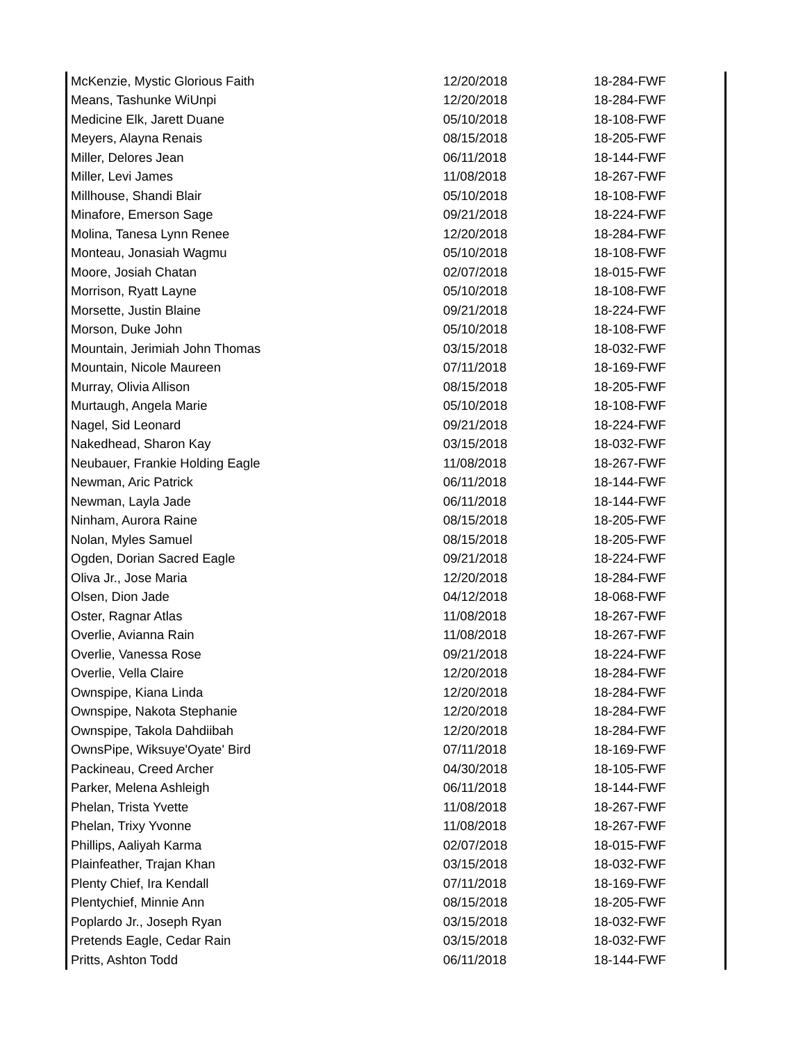| McKenzie, Mystic Glorious Faith | 12/20/2018 | 18-284-FWF |
| Means, Tashunke WiUnpi | 12/20/2018 | 18-284-FWF |
| Medicine Elk, Jarett Duane | 05/10/2018 | 18-108-FWF |
| Meyers, Alayna Renais | 08/15/2018 | 18-205-FWF |
| Miller, Delores Jean | 06/11/2018 | 18-144-FWF |
| Miller, Levi James | 11/08/2018 | 18-267-FWF |
| Millhouse, Shandi Blair | 05/10/2018 | 18-108-FWF |
| Minafore, Emerson Sage | 09/21/2018 | 18-224-FWF |
| Molina, Tanesa Lynn Renee | 12/20/2018 | 18-284-FWF |
| Monteau, Jonasiah Wagmu | 05/10/2018 | 18-108-FWF |
| Moore, Josiah Chatan | 02/07/2018 | 18-015-FWF |
| Morrison, Ryatt Layne | 05/10/2018 | 18-108-FWF |
| Morsette, Justin Blaine | 09/21/2018 | 18-224-FWF |
| Morson, Duke John | 05/10/2018 | 18-108-FWF |
| Mountain, Jerimiah John Thomas | 03/15/2018 | 18-032-FWF |
| Mountain, Nicole Maureen | 07/11/2018 | 18-169-FWF |
| Murray, Olivia Allison | 08/15/2018 | 18-205-FWF |
| Murtaugh, Angela Marie | 05/10/2018 | 18-108-FWF |
| Nagel, Sid Leonard | 09/21/2018 | 18-224-FWF |
| Nakedhead, Sharon Kay | 03/15/2018 | 18-032-FWF |
| Neubauer, Frankie Holding Eagle | 11/08/2018 | 18-267-FWF |
| Newman, Aric Patrick | 06/11/2018 | 18-144-FWF |
| Newman, Layla Jade | 06/11/2018 | 18-144-FWF |
| Ninham, Aurora Raine | 08/15/2018 | 18-205-FWF |
| Nolan, Myles Samuel | 08/15/2018 | 18-205-FWF |
| Ogden, Dorian Sacred Eagle | 09/21/2018 | 18-224-FWF |
| Oliva Jr., Jose Maria | 12/20/2018 | 18-284-FWF |
| Olsen, Dion Jade | 04/12/2018 | 18-068-FWF |
| Oster, Ragnar Atlas | 11/08/2018 | 18-267-FWF |
| Overlie, Avianna Rain | 11/08/2018 | 18-267-FWF |
| Overlie, Vanessa Rose | 09/21/2018 | 18-224-FWF |
| Overlie, Vella Claire | 12/20/2018 | 18-284-FWF |
| Ownspipe, Kiana Linda | 12/20/2018 | 18-284-FWF |
| Ownspipe, Nakota Stephanie | 12/20/2018 | 18-284-FWF |
| Ownspipe, Takola Dahdiibah | 12/20/2018 | 18-284-FWF |
| OwnsPipe, Wiksuye'Oyate' Bird | 07/11/2018 | 18-169-FWF |
| Packineau, Creed Archer | 04/30/2018 | 18-105-FWF |
| Parker, Melena Ashleigh | 06/11/2018 | 18-144-FWF |
| Phelan, Trista Yvette | 11/08/2018 | 18-267-FWF |
| Phelan, Trixy Yvonne | 11/08/2018 | 18-267-FWF |
| Phillips, Aaliyah Karma | 02/07/2018 | 18-015-FWF |
| Plainfeather, Trajan Khan | 03/15/2018 | 18-032-FWF |
| Plenty Chief, Ira Kendall | 07/11/2018 | 18-169-FWF |
| Plentychief, Minnie Ann | 08/15/2018 | 18-205-FWF |
| Poplardo Jr., Joseph Ryan | 03/15/2018 | 18-032-FWF |
| Pretends Eagle, Cedar Rain | 03/15/2018 | 18-032-FWF |
| Pritts, Ashton Todd | 06/11/2018 | 18-144-FWF |